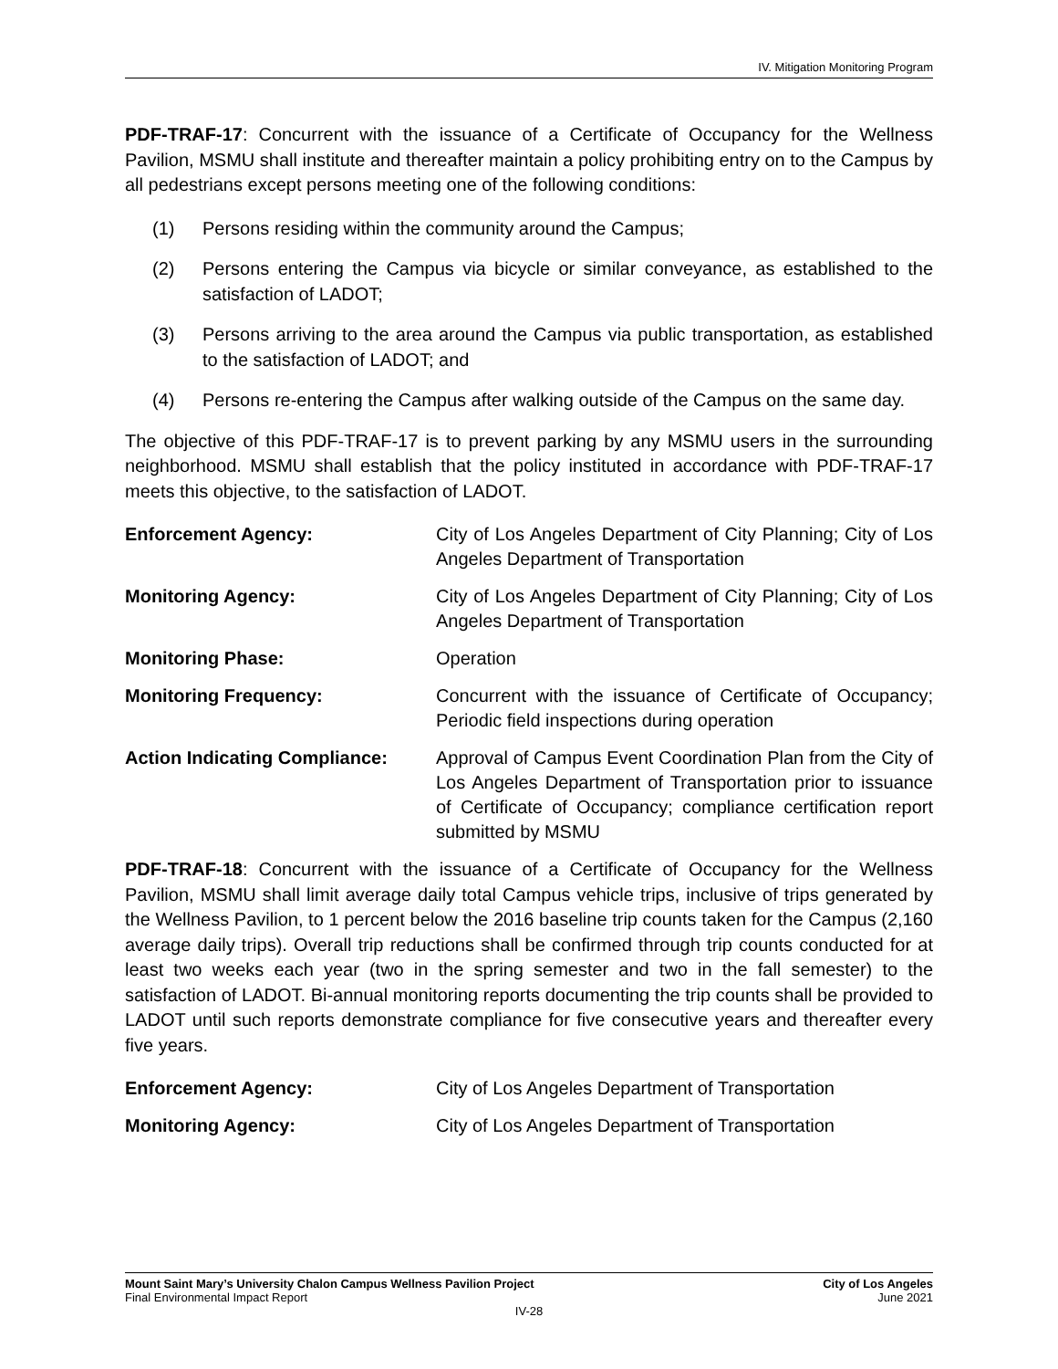IV. Mitigation Monitoring Program
PDF-TRAF-17: Concurrent with the issuance of a Certificate of Occupancy for the Wellness Pavilion, MSMU shall institute and thereafter maintain a policy prohibiting entry on to the Campus by all pedestrians except persons meeting one of the following conditions:
(1) Persons residing within the community around the Campus;
(2) Persons entering the Campus via bicycle or similar conveyance, as established to the satisfaction of LADOT;
(3) Persons arriving to the area around the Campus via public transportation, as established to the satisfaction of LADOT; and
(4) Persons re-entering the Campus after walking outside of the Campus on the same day.
The objective of this PDF-TRAF-17 is to prevent parking by any MSMU users in the surrounding neighborhood. MSMU shall establish that the policy instituted in accordance with PDF-TRAF-17 meets this objective, to the satisfaction of LADOT.
Enforcement Agency: City of Los Angeles Department of City Planning; City of Los Angeles Department of Transportation
Monitoring Agency: City of Los Angeles Department of City Planning; City of Los Angeles Department of Transportation
Monitoring Phase: Operation
Monitoring Frequency: Concurrent with the issuance of Certificate of Occupancy; Periodic field inspections during operation
Action Indicating Compliance:
Approval of Campus Event Coordination Plan from the City of Los Angeles Department of Transportation prior to issuance of Certificate of Occupancy; compliance certification report submitted by MSMU
PDF-TRAF-18: Concurrent with the issuance of a Certificate of Occupancy for the Wellness Pavilion, MSMU shall limit average daily total Campus vehicle trips, inclusive of trips generated by the Wellness Pavilion, to 1 percent below the 2016 baseline trip counts taken for the Campus (2,160 average daily trips). Overall trip reductions shall be confirmed through trip counts conducted for at least two weeks each year (two in the spring semester and two in the fall semester) to the satisfaction of LADOT. Bi-annual monitoring reports documenting the trip counts shall be provided to LADOT until such reports demonstrate compliance for five consecutive years and thereafter every five years.
Enforcement Agency: City of Los Angeles Department of Transportation
Monitoring Agency: City of Los Angeles Department of Transportation
Mount Saint Mary’s University Chalon Campus Wellness Pavilion Project City of Los Angeles
Final Environmental Impact Report June 2021
IV-28